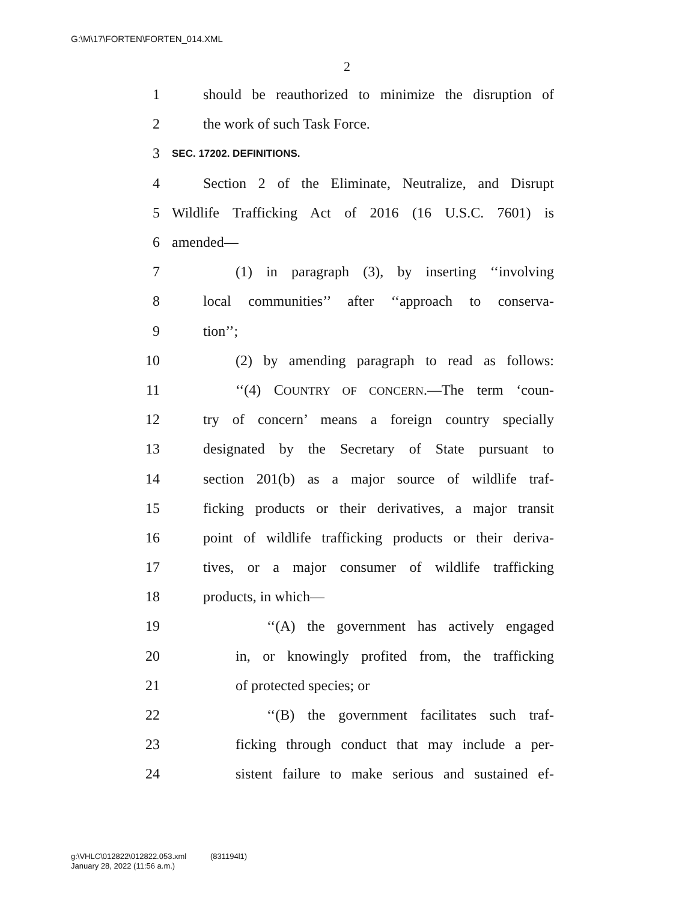G:\M\17\FORTEN\FORTEN_014.XML
2
1 should be reauthorized to minimize the disruption of
2 the work of such Task Force.
3 SEC. 17202. DEFINITIONS.
4 Section 2 of the Eliminate, Neutralize, and Disrupt
5 Wildlife Trafficking Act of 2016 (16 U.S.C. 7601) is
6 amended—
7 (1) in paragraph (3), by inserting ‘‘involving
8 local communities’’ after ‘‘approach to conserva-
9 tion’’;
10 (2) by amending paragraph to read as follows:
11 ‘‘(4) COUNTRY OF CONCERN.—The term ‘coun-
12 try of concern’ means a foreign country specially
13 designated by the Secretary of State pursuant to
14 section 201(b) as a major source of wildlife traf-
15 ficking products or their derivatives, a major transit
16 point of wildlife trafficking products or their deriva-
17 tives, or a major consumer of wildlife trafficking
18 products, in which—
19 ‘‘(A) the government has actively engaged
20 in, or knowingly profited from, the trafficking
21 of protected species; or
22 ‘‘(B) the government facilitates such traf-
23 ficking through conduct that may include a per-
24 sistent failure to make serious and sustained ef-
g:\VHLC\012822\012822.053.xml (831194l1)
January 28, 2022 (11:56 a.m.)